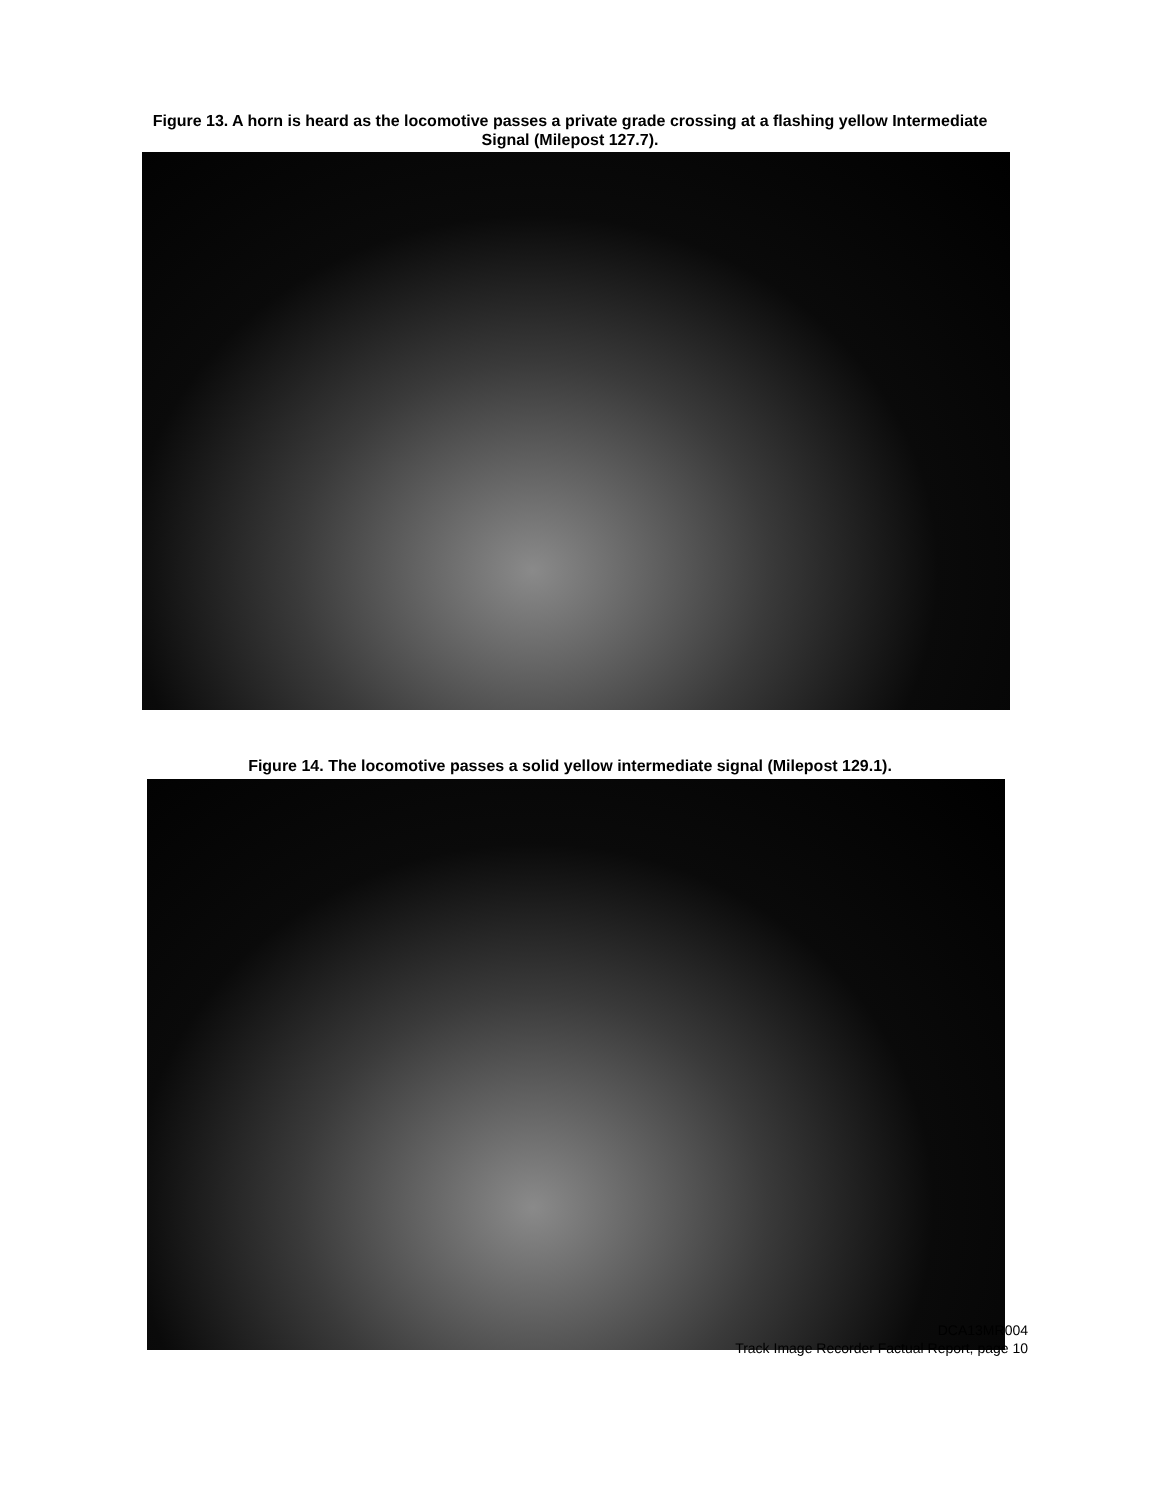Figure 13. A horn is heard as the locomotive passes a private grade crossing at a flashing yellow Intermediate Signal (Milepost 127.7).
Figure 14. The locomotive passes a solid yellow intermediate signal (Milepost 129.1).
DCA13MR004
Track Image Recorder Factual Report, page 10